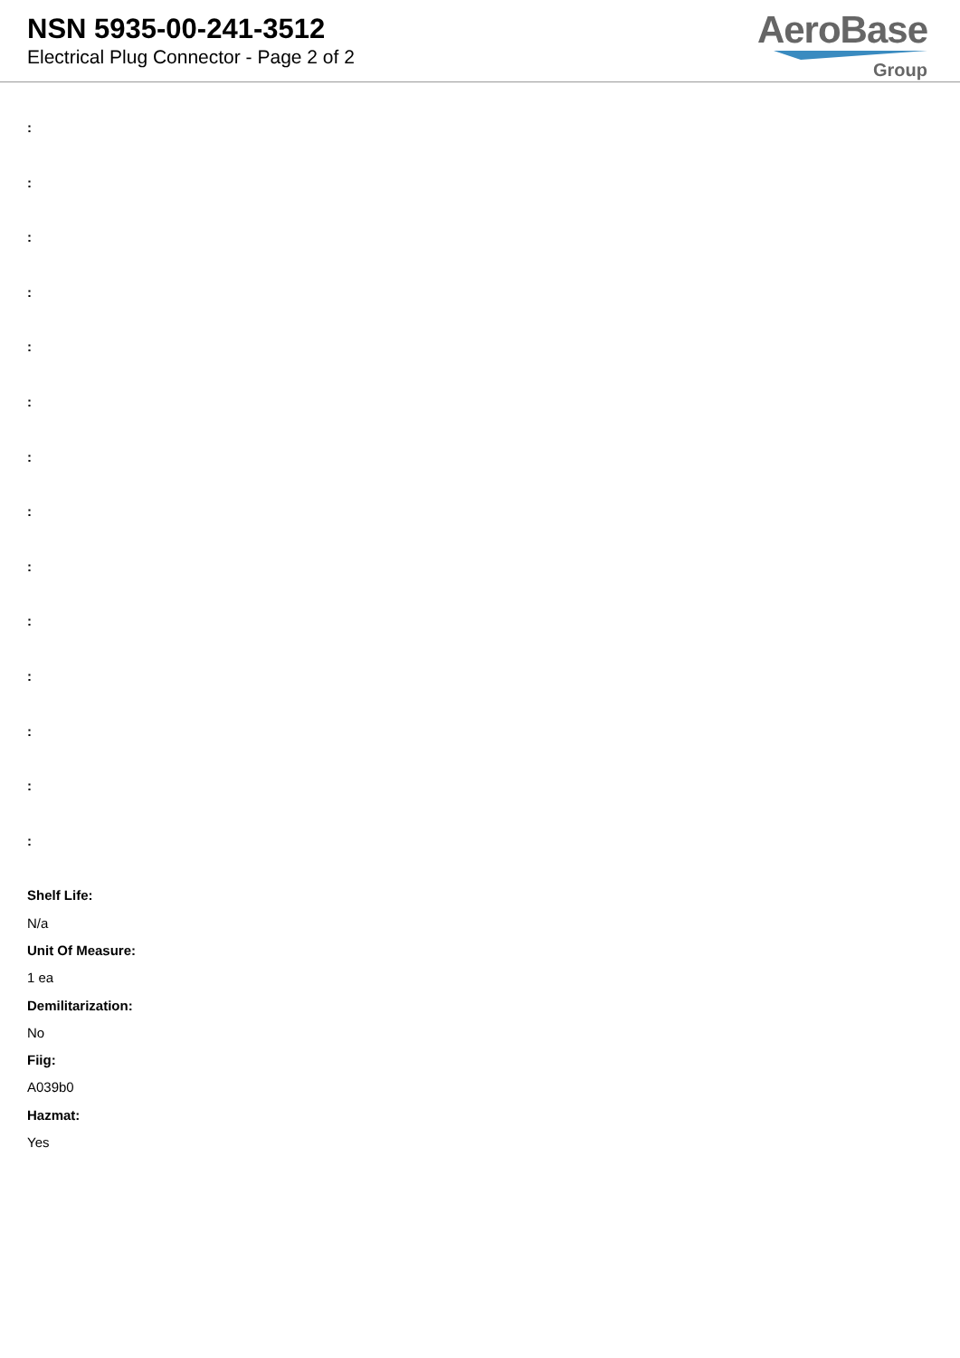NSN 5935-00-241-3512
Electrical Plug Connector - Page 2 of 2
AeroBase
Group
:
:
:
:
:
:
:
:
:
:
:
:
:
:
Shelf Life:
N/a
Unit Of Measure:
1 ea
Demilitarization:
No
Fiig:
A039b0
Hazmat:
Yes